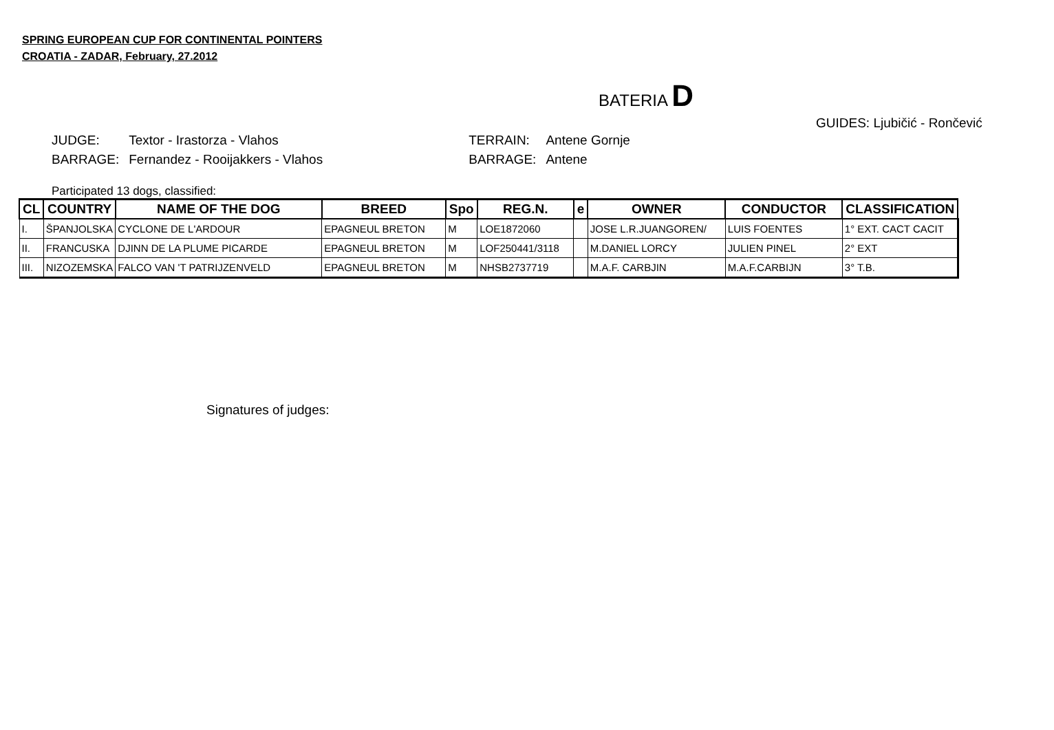SPRING EUROPEAN CUP FOR CONTINENTAL POINTERS
CROATIA - ZADAR, February, 27.2012
BATERIA D
GUIDES: Ljubičić - Rončević
| JUDGE: | Textor - Irastorza - Vlahos | TERRAIN: | Antene Gornje |
| BARRAGE: | Fernandez - Rooijakkers - Vlahos | BARRAGE: | Antene |
Participated 13 dogs, classified:
| CL | COUNTRY | NAME OF THE DOG | BREED | Spo | REG.N. | e | OWNER | CONDUCTOR | CLASSIFICATION |
| --- | --- | --- | --- | --- | --- | --- | --- | --- | --- |
| I. | ŠPANJOLSKA | CYCLONE DE L'ARDOUR | EPAGNEUL BRETON | M | LOE1872060 | | JOSE L.R.JUANGOREN/ | LUIS FOENTES | 1° EXT. CACT CACIT |
| II. | FRANCUSKA | DJINN DE LA PLUME PICARDE | EPAGNEUL BRETON | M | LOF250441/3118 | | M.DANIEL LORCY | JULIEN PINEL | 2° EXT |
| III. | NIZOZEMSKA | FALCO VAN 'T PATRIJZENVELD | EPAGNEUL BRETON | M | NHSB2737719 | | M.A.F. CARBJIN | M.A.F.CARBIJN | 3° T.B. |
Signatures of judges: